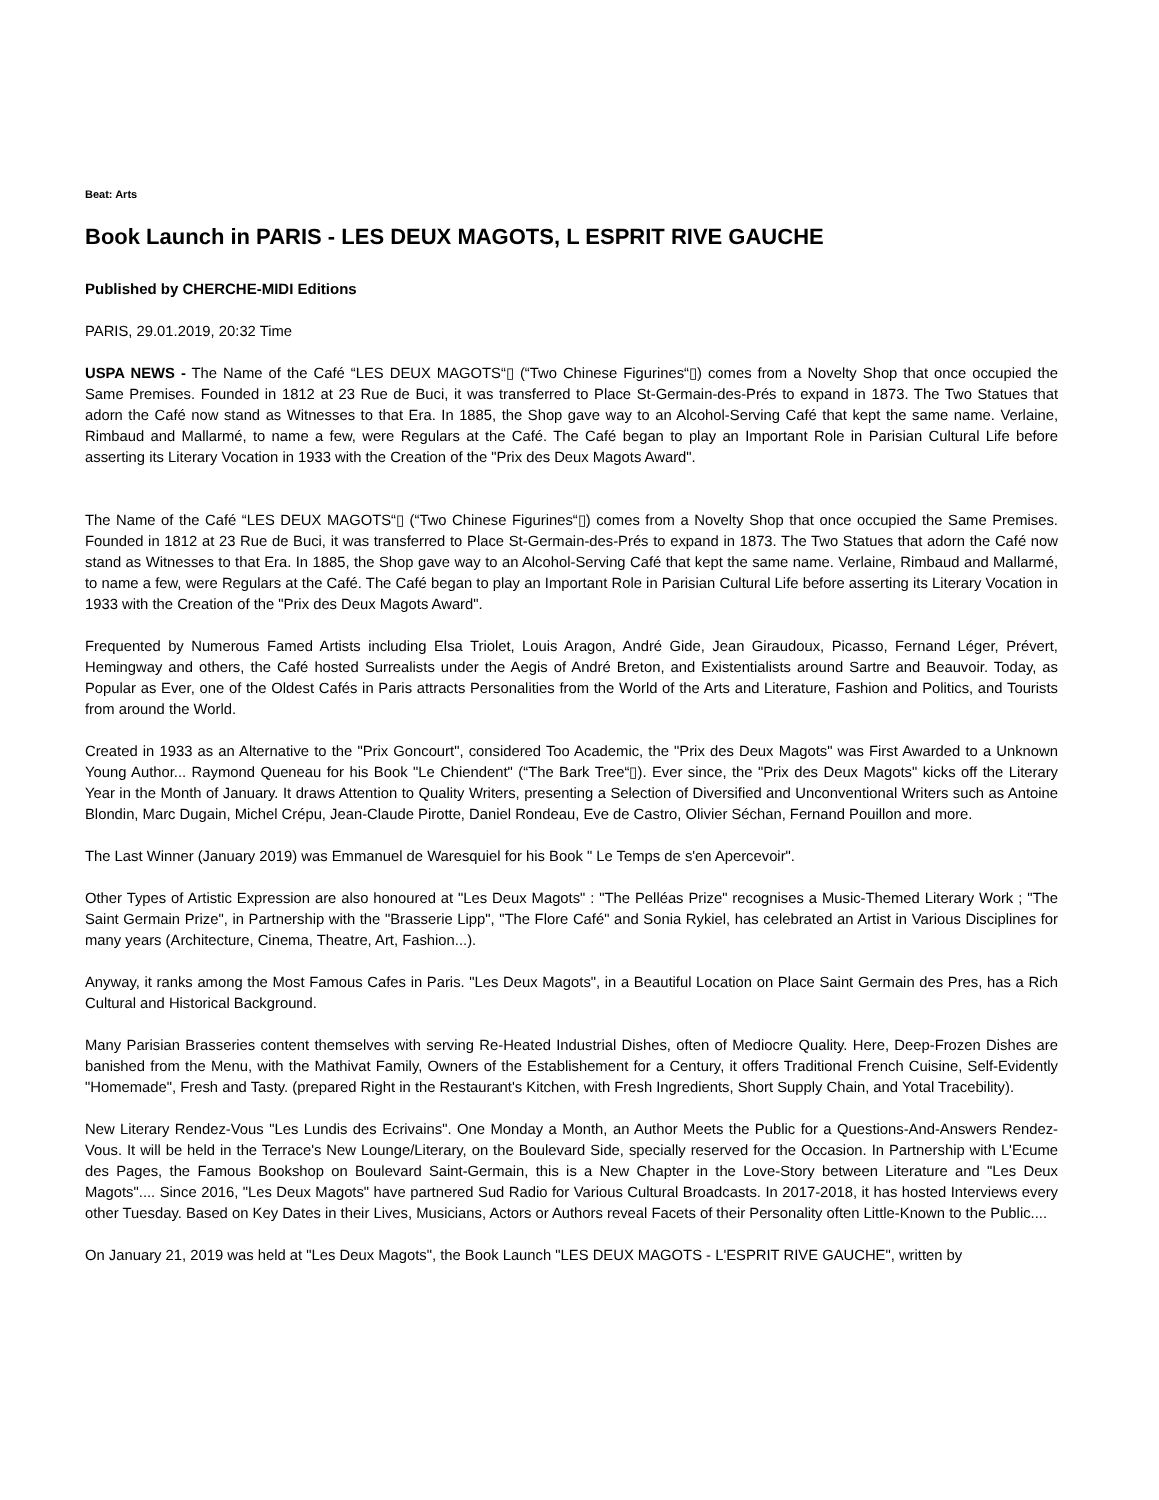Beat: Arts
Book Launch in PARIS - LES DEUX MAGOTS, L ESPRIT RIVE GAUCHE
Published by CHERCHE-MIDI Editions
PARIS, 29.01.2019, 20:32 Time
USPA NEWS - The Name of the Café “LES DEUX MAGOTS“▯ (“Two Chinese Figurines“▯) comes from a Novelty Shop that once occupied the Same Premises. Founded in 1812 at 23 Rue de Buci, it was transferred to Place St-Germain-des-Prés to expand in 1873. The Two Statues that adorn the Café now stand as Witnesses to that Era. In 1885, the Shop gave way to an Alcohol-Serving Café that kept the same name. Verlaine, Rimbaud and Mallarmé, to name a few, were Regulars at the Café. The Café began to play an Important Role in Parisian Cultural Life before asserting its Literary Vocation in 1933 with the Creation of the "Prix des Deux Magots Award".
The Name of the Café “LES DEUX MAGOTS“▯ (“Two Chinese Figurines“▯) comes from a Novelty Shop that once occupied the Same Premises. Founded in 1812 at 23 Rue de Buci, it was transferred to Place St-Germain-des-Prés to expand in 1873. The Two Statues that adorn the Café now stand as Witnesses to that Era. In 1885, the Shop gave way to an Alcohol-Serving Café that kept the same name. Verlaine, Rimbaud and Mallarmé, to name a few, were Regulars at the Café. The Café began to play an Important Role in Parisian Cultural Life before asserting its Literary Vocation in 1933 with the Creation of the "Prix des Deux Magots Award".
Frequented by Numerous Famed Artists including Elsa Triolet, Louis Aragon, André Gide, Jean Giraudoux, Picasso, Fernand Léger, Prévert, Hemingway and others, the Café hosted Surrealists under the Aegis of André Breton, and Existentialists around Sartre and Beauvoir. Today, as Popular as Ever, one of the Oldest Cafés in Paris attracts Personalities from the World of the Arts and Literature, Fashion and Politics, and Tourists from around the World.
Created in 1933 as an Alternative to the "Prix Goncourt", considered Too Academic, the "Prix des Deux Magots" was First Awarded to a Unknown Young Author... Raymond Queneau for his Book "Le Chiendent" (“The Bark Tree“▯). Ever since, the "Prix des Deux Magots" kicks off the Literary Year in the Month of January. It draws Attention to Quality Writers, presenting a Selection of Diversified and Unconventional Writers such as Antoine Blondin, Marc Dugain, Michel Crépu, Jean-Claude Pirotte, Daniel Rondeau, Eve de Castro, Olivier Séchan, Fernand Pouillon and more.
The Last Winner (January 2019) was Emmanuel de Waresquiel for his Book " Le Temps de s'en Apercevoir".
Other Types of Artistic Expression are also honoured at "Les Deux Magots" : "The Pelléas Prize" recognises a Music-Themed Literary Work ; "The Saint Germain Prize", in Partnership with the "Brasserie Lipp", "The Flore Café" and Sonia Rykiel, has celebrated an Artist in Various Disciplines for many years (Architecture, Cinema, Theatre, Art, Fashion...).
Anyway, it ranks among the Most Famous Cafes in Paris. "Les Deux Magots", in a Beautiful Location on Place Saint Germain des Pres, has a Rich Cultural and Historical Background.
Many Parisian Brasseries content themselves with serving Re-Heated Industrial Dishes, often of Mediocre Quality. Here, Deep-Frozen Dishes are banished from the Menu, with the Mathivat Family, Owners of the Establishement for a Century, it offers Traditional French Cuisine, Self-Evidently "Homemade", Fresh and Tasty. (prepared Right in the Restaurant's Kitchen, with Fresh Ingredients, Short Supply Chain, and Yotal Tracebility).
New Literary Rendez-Vous "Les Lundis des Ecrivains". One Monday a Month, an Author Meets the Public for a Questions-And-Answers Rendez-Vous. It will be held in the Terrace's New Lounge/Literary, on the Boulevard Side, specially reserved for the Occasion. In Partnership with L'Ecume des Pages, the Famous Bookshop on Boulevard Saint-Germain, this is a New Chapter in the Love-Story between Literature and "Les Deux Magots".... Since 2016, "Les Deux Magots" have partnered Sud Radio for Various Cultural Broadcasts. In 2017-2018, it has hosted Interviews every other Tuesday. Based on Key Dates in their Lives, Musicians, Actors or Authors reveal Facets of their Personality often Little-Known to the Public....
On January 21, 2019 was held at "Les Deux Magots", the Book Launch "LES DEUX MAGOTS - L'ESPRIT RIVE GAUCHE", written by